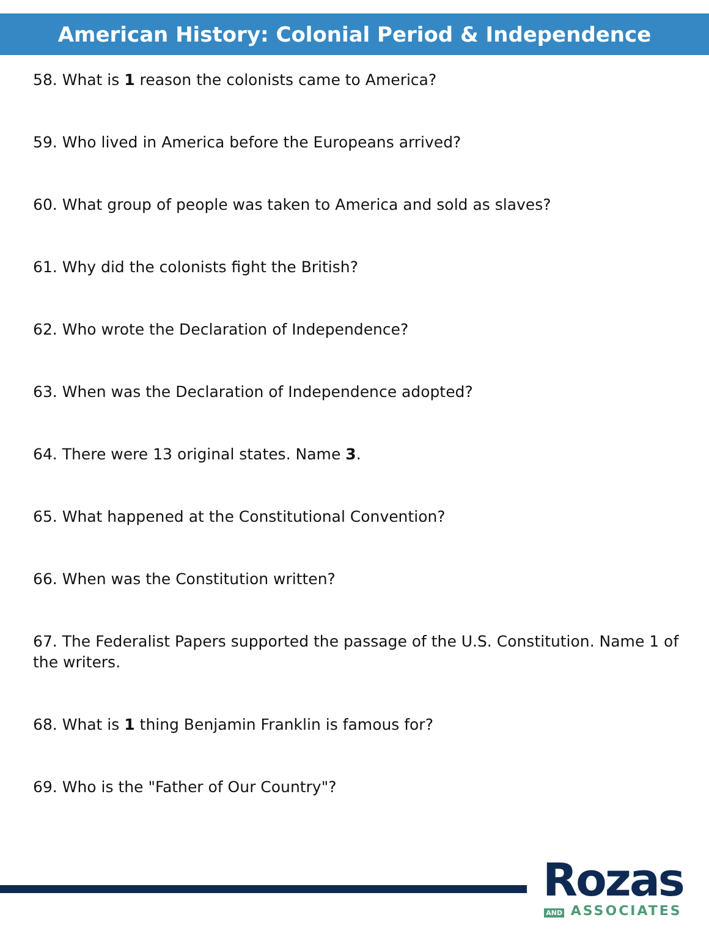American History: Colonial Period & Independence
58. What is 1 reason the colonists came to America?
59. Who lived in America before the Europeans arrived?
60. What group of people was taken to America and sold as slaves?
61. Why did the colonists fight the British?
62. Who wrote the Declaration of Independence?
63. When was the Declaration of Independence adopted?
64. There were 13 original states. Name 3.
65. What happened at the Constitutional Convention?
66. When was the Constitution written?
67. The Federalist Papers supported the passage of the U.S. Constitution. Name 1 of the writers.
68. What is 1 thing Benjamin Franklin is famous for?
69. Who is the "Father of Our Country"?
Rozas
AND ASSOCIATES